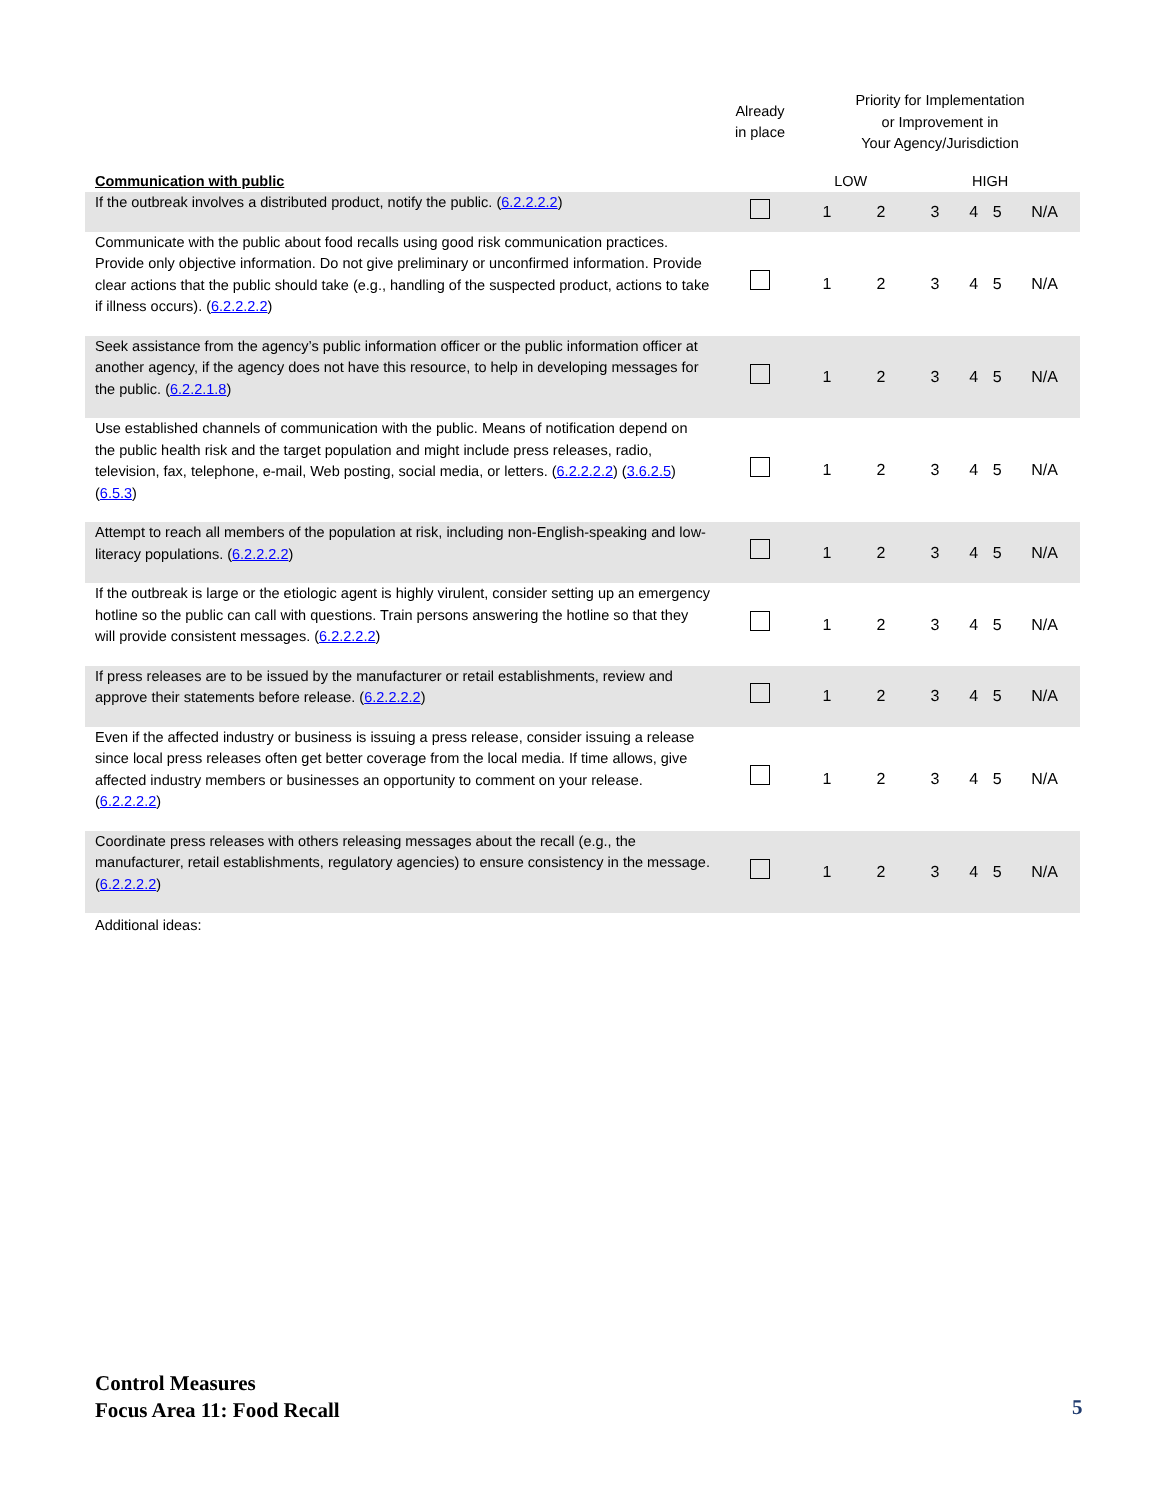| | Already in place | Priority for Implementation or Improvement in Your Agency/Jurisdiction | | | | | |
| --- | --- | --- | --- | --- | --- | --- | --- |
| Communication with public | | LOW | | | HIGH | | |
| If the outbreak involves a distributed product, notify the public. ( 6.2.2.2.2 ) | | 1 | 2 | 3 | 4 | 5 | N/A |
| Communicate with the public about food recalls using good risk communication practices. Provide only objective information. Do not give preliminary or unconfirmed information. Provide clear actions that the public should take (e.g., handling of the suspected product, actions to take if illness occurs). ( 6.2.2.2.2 ) | | 1 | 2 | 3 | 4 | 5 | N/A |
| Seek assistance from the agency’s public information officer or the public information officer at another agency, if the agency does not have this resource, to help in developing messages for the public. ( 6.2.2.1.8 ) | | 1 | 2 | 3 | 4 | 5 | N/A |
| Use established channels of communication with the public. Means of notification depend on the public health risk and the target population and might include press releases, radio, television, fax, telephone, e-mail, Web posting, social media, or letters. ( 6.2.2.2.2 ) ( 3.6.2.5 ) ( 6.5.3 ) | | 1 | 2 | 3 | 4 | 5 | N/A |
| Attempt to reach all members of the population at risk, including non-English-speaking and low-literacy populations. ( 6.2.2.2.2 ) | | 1 | 2 | 3 | 4 | 5 | N/A |
| If the outbreak is large or the etiologic agent is highly virulent, consider setting up an emergency hotline so the public can call with questions. Train persons answering the hotline so that they will provide consistent messages. ( 6.2.2.2.2 ) | | 1 | 2 | 3 | 4 | 5 | N/A |
| If press releases are to be issued by the manufacturer or retail establishments, review and approve their statements before release. ( 6.2.2.2.2 ) | | 1 | 2 | 3 | 4 | 5 | N/A |
| Even if the affected industry or business is issuing a press release, consider issuing a release since local press releases often get better coverage from the local media. If time allows, give affected industry members or businesses an opportunity to comment on your release. ( 6.2.2.2.2 ) | | 1 | 2 | 3 | 4 | 5 | N/A |
| Coordinate press releases with others releasing messages about the recall (e.g., the manufacturer, retail establishments, regulatory agencies) to ensure consistency in the message. ( 6.2.2.2.2 ) | | 1 | 2 | 3 | 4 | 5 | N/A |
| Additional ideas: | | | | | | | |
Control Measures
Focus Area 11: Food Recall
5